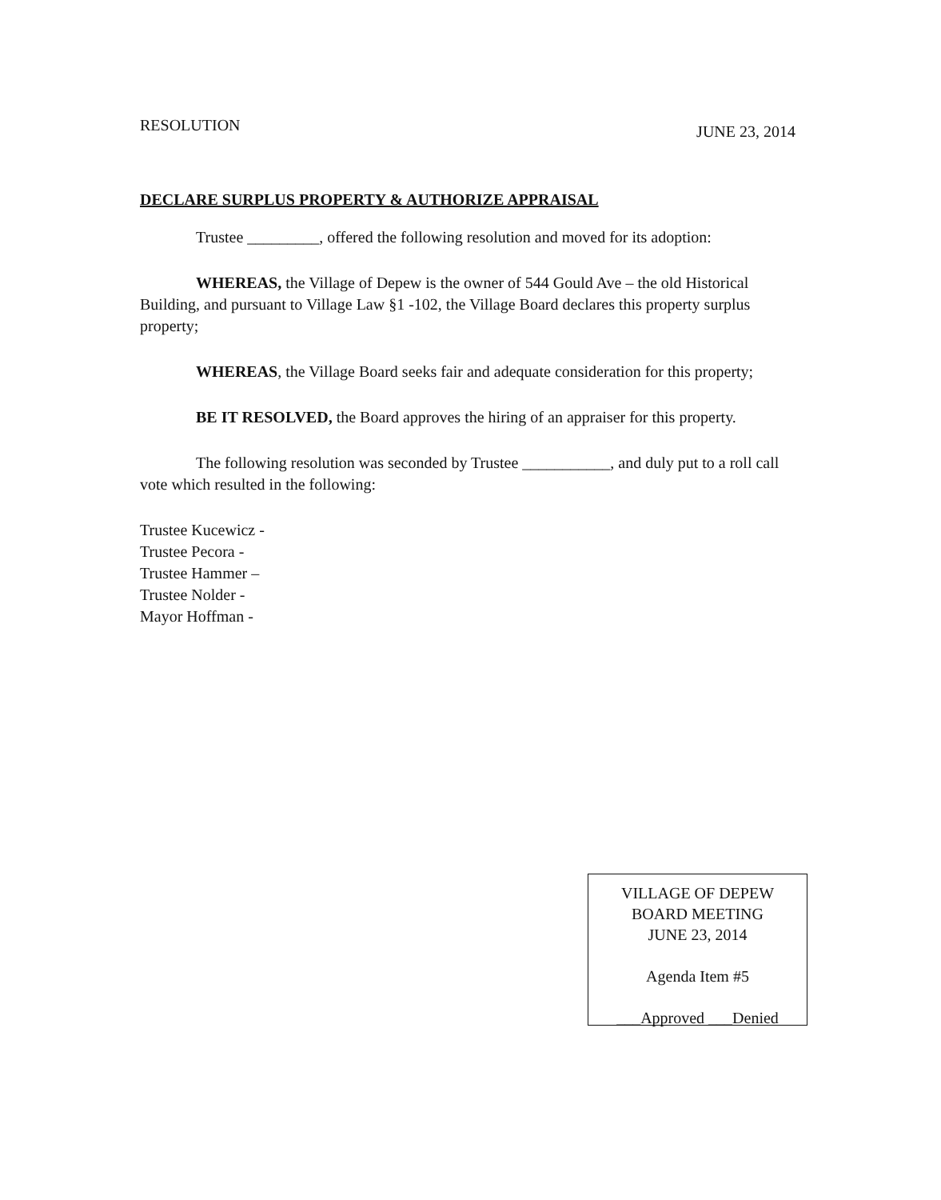RESOLUTION JUNE 23, 2014
DECLARE SURPLUS PROPERTY & AUTHORIZE APPRAISAL
Trustee _________, offered the following resolution and moved for its adoption:
WHEREAS, the Village of Depew is the owner of 544 Gould Ave – the old Historical Building, and pursuant to Village Law §1 -102, the Village Board declares this property surplus property;
WHEREAS, the Village Board seeks fair and adequate consideration for this property;
BE IT RESOLVED, the Board approves the hiring of an appraiser for this property.
The following resolution was seconded by Trustee ___________, and duly put to a roll call vote which resulted in the following:
Trustee Kucewicz -
Trustee Pecora -
Trustee Hammer –
Trustee Nolder -
Mayor Hoffman -
VILLAGE OF DEPEW
BOARD MEETING
JUNE 23, 2014
Agenda Item #5
___Approved ___Denied